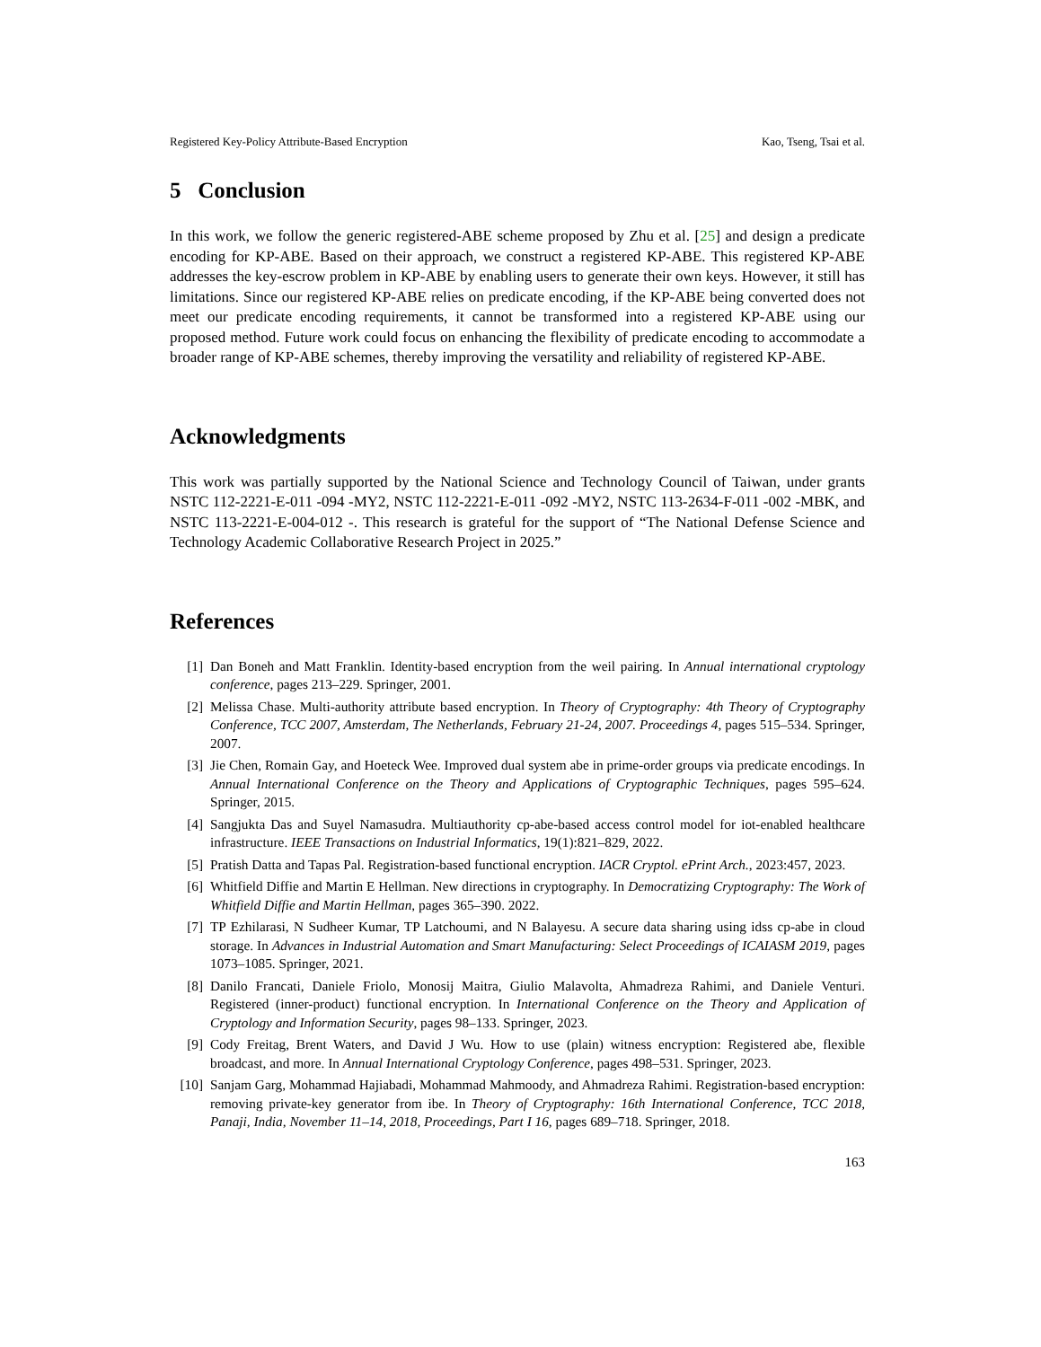Registered Key-Policy Attribute-Based Encryption Kao, Tseng, Tsai et al.
5 Conclusion
In this work, we follow the generic registered-ABE scheme proposed by Zhu et al. [25] and design a predicate encoding for KP-ABE. Based on their approach, we construct a registered KP-ABE. This registered KP-ABE addresses the key-escrow problem in KP-ABE by enabling users to generate their own keys. However, it still has limitations. Since our registered KP-ABE relies on predicate encoding, if the KP-ABE being converted does not meet our predicate encoding requirements, it cannot be transformed into a registered KP-ABE using our proposed method. Future work could focus on enhancing the flexibility of predicate encoding to accommodate a broader range of KP-ABE schemes, thereby improving the versatility and reliability of registered KP-ABE.
Acknowledgments
This work was partially supported by the National Science and Technology Council of Taiwan, under grants NSTC 112-2221-E-011 -094 -MY2, NSTC 112-2221-E-011 -092 -MY2, NSTC 113-2634-F-011 -002 -MBK, and NSTC 113-2221-E-004-012 -. This research is grateful for the support of “The National Defense Science and Technology Academic Collaborative Research Project in 2025.”
References
[1] Dan Boneh and Matt Franklin. Identity-based encryption from the weil pairing. In Annual international cryptology conference, pages 213–229. Springer, 2001.
[2] Melissa Chase. Multi-authority attribute based encryption. In Theory of Cryptography: 4th Theory of Cryptography Conference, TCC 2007, Amsterdam, The Netherlands, February 21-24, 2007. Proceedings 4, pages 515–534. Springer, 2007.
[3] Jie Chen, Romain Gay, and Hoeteck Wee. Improved dual system abe in prime-order groups via predicate encodings. In Annual International Conference on the Theory and Applications of Cryptographic Techniques, pages 595–624. Springer, 2015.
[4] Sangjukta Das and Suyel Namasudra. Multiauthority cp-abe-based access control model for iot-enabled healthcare infrastructure. IEEE Transactions on Industrial Informatics, 19(1):821–829, 2022.
[5] Pratish Datta and Tapas Pal. Registration-based functional encryption. IACR Cryptol. ePrint Arch., 2023:457, 2023.
[6] Whitfield Diffie and Martin E Hellman. New directions in cryptography. In Democratizing Cryptography: The Work of Whitfield Diffie and Martin Hellman, pages 365–390. 2022.
[7] TP Ezhilarasi, N Sudheer Kumar, TP Latchoumi, and N Balayesu. A secure data sharing using idss cp-abe in cloud storage. In Advances in Industrial Automation and Smart Manufacturing: Select Proceedings of ICAIASM 2019, pages 1073–1085. Springer, 2021.
[8] Danilo Francati, Daniele Friolo, Monosij Maitra, Giulio Malavolta, Ahmadreza Rahimi, and Daniele Venturi. Registered (inner-product) functional encryption. In International Conference on the Theory and Application of Cryptology and Information Security, pages 98–133. Springer, 2023.
[9] Cody Freitag, Brent Waters, and David J Wu. How to use (plain) witness encryption: Registered abe, flexible broadcast, and more. In Annual International Cryptology Conference, pages 498–531. Springer, 2023.
[10] Sanjam Garg, Mohammad Hajiabadi, Mohammad Mahmoody, and Ahmadreza Rahimi. Registration-based encryption: removing private-key generator from ibe. In Theory of Cryptography: 16th International Conference, TCC 2018, Panaji, India, November 11–14, 2018, Proceedings, Part I 16, pages 689–718. Springer, 2018.
163